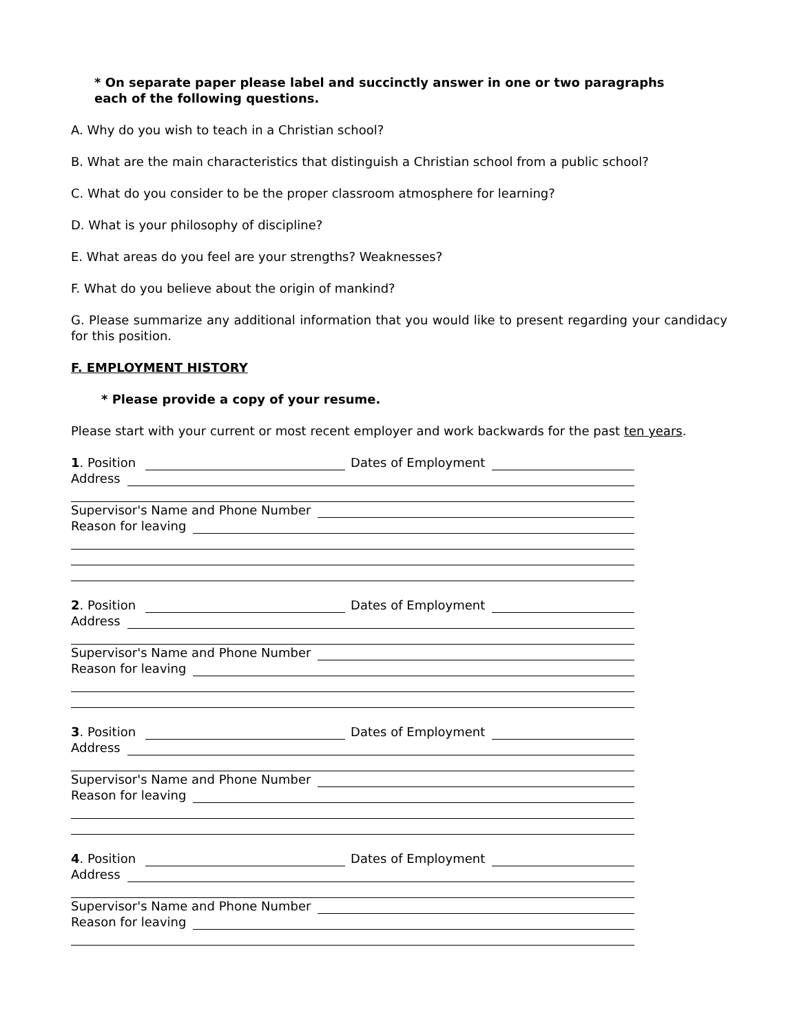* On separate paper please label and succinctly answer in one or two paragraphs
each of the following questions.
A. Why do you wish to teach in a Christian school?
B. What are the main characteristics that distinguish a Christian school from a public school?
C. What do you consider to be the proper classroom atmosphere for learning?
D. What is your philosophy of discipline?
E. What areas do you feel are your strengths? Weaknesses?
F. What do you believe about the origin of mankind?
G. Please summarize any additional information that you would like to present regarding your candidacy for this position.
F. EMPLOYMENT HISTORY
* Please provide a copy of your resume.
Please start with your current or most recent employer and work backwards for the past ten years.
1. Position Dates of Employment
Address
Supervisor's Name and Phone Number
Reason for leaving
2. Position Dates of Employment
Address
Supervisor's Name and Phone Number
Reason for leaving
3. Position Dates of Employment
Address
Supervisor's Name and Phone Number
Reason for leaving
4. Position Dates of Employment
Address
Supervisor's Name and Phone Number
Reason for leaving